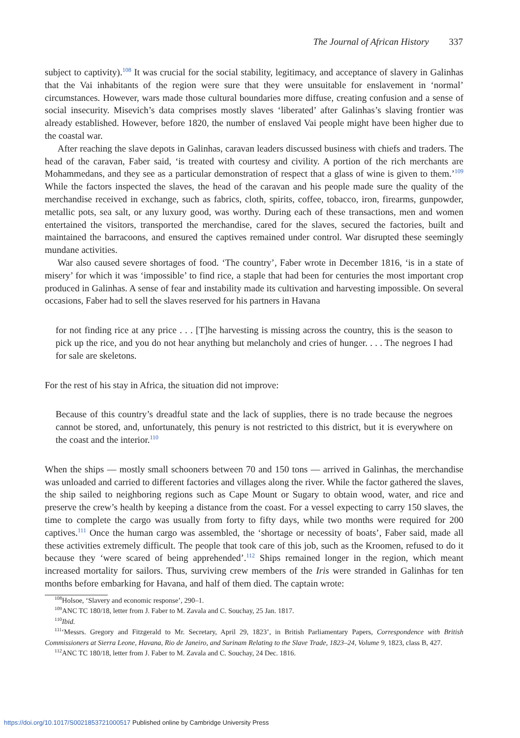The Journal of African History 337
subject to captivity).<sup>108</sup> It was crucial for the social stability, legitimacy, and acceptance of slavery in Galinhas that the Vai inhabitants of the region were sure that they were unsuitable for enslavement in ‘normal’ circumstances. However, wars made those cultural boundaries more diffuse, creating confusion and a sense of social insecurity. Misevich’s data comprises mostly slaves ‘liberated’ after Galinhas’s slaving frontier was already established. However, before 1820, the number of enslaved Vai people might have been higher due to the coastal war.
After reaching the slave depots in Galinhas, caravan leaders discussed business with chiefs and traders. The head of the caravan, Faber said, ‘is treated with courtesy and civility. A portion of the rich merchants are Mohammedans, and they see as a particular demonstration of respect that a glass of wine is given to them.’<sup>109</sup> While the factors inspected the slaves, the head of the caravan and his people made sure the quality of the merchandise received in exchange, such as fabrics, cloth, spirits, coffee, tobacco, iron, firearms, gunpowder, metallic pots, sea salt, or any luxury good, was worthy. During each of these transactions, men and women entertained the visitors, transported the merchandise, cared for the slaves, secured the factories, built and maintained the barracoons, and ensured the captives remained under control. War disrupted these seemingly mundane activities.
War also caused severe shortages of food. ‘The country’, Faber wrote in December 1816, ‘is in a state of misery’ for which it was ‘impossible’ to find rice, a staple that had been for centuries the most important crop produced in Galinhas. A sense of fear and instability made its cultivation and harvesting impossible. On several occasions, Faber had to sell the slaves reserved for his partners in Havana
for not finding rice at any price . . . [T]he harvesting is missing across the country, this is the season to pick up the rice, and you do not hear anything but melancholy and cries of hunger. . . . The negroes I had for sale are skeletons.
For the rest of his stay in Africa, the situation did not improve:
Because of this country’s dreadful state and the lack of supplies, there is no trade because the negroes cannot be stored, and, unfortunately, this penury is not restricted to this district, but it is everywhere on the coast and the interior.<sup>110</sup>
When the ships — mostly small schooners between 70 and 150 tons — arrived in Galinhas, the merchandise was unloaded and carried to different factories and villages along the river. While the factor gathered the slaves, the ship sailed to neighboring regions such as Cape Mount or Sugary to obtain wood, water, and rice and preserve the crew’s health by keeping a distance from the coast. For a vessel expecting to carry 150 slaves, the time to complete the cargo was usually from forty to fifty days, while two months were required for 200 captives.<sup>111</sup> Once the human cargo was assembled, the ‘shortage or necessity of boats’, Faber said, made all these activities extremely difficult. The people that took care of this job, such as the Kroomen, refused to do it because they ‘were scared of being apprehended’.<sup>112</sup> Ships remained longer in the region, which meant increased mortality for sailors. Thus, surviving crew members of the Iris were stranded in Galinhas for ten months before embarking for Havana, and half of them died. The captain wrote:
<sup>108</sup> Holsoe, ‘Slavery and economic response’, 290–1.
<sup>109</sup> ANC TC 180/18, letter from J. Faber to M. Zavala and C. Souchay, 25 Jan. 1817.
<sup>110</sup> Ibid.
<sup>111</sup> ‘Messrs. Gregory and Fitzgerald to Mr. Secretary, April 29, 1823’, in British Parliamentary Papers, Correspondence with British Commissioners at Sierra Leone, Havana, Rio de Janeiro, and Surinam Relating to the Slave Trade, 1823–24, Volume 9, 1823, class B, 427.
<sup>112</sup> ANC TC 180/18, letter from J. Faber to M. Zavala and C. Souchay, 24 Dec. 1816.
https://doi.org/10.1017/S0021853721000517 Published online by Cambridge University Press